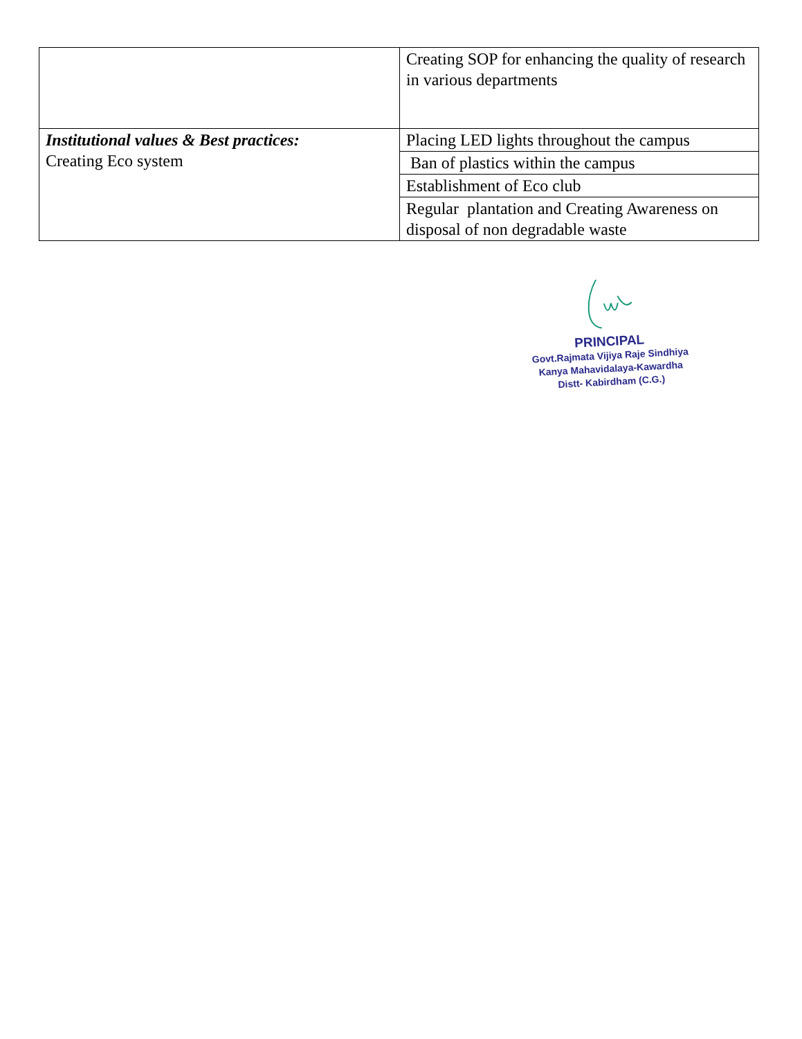| | Creating SOP for enhancing the quality of research in various departments |
| Institutional values & Best practices: Creating Eco system | Placing LED lights throughout the campus |
| | Ban of plastics within the campus |
| | Establishment of Eco club |
| | Regular plantation and Creating Awareness on disposal of non degradable waste |
PRINCIPAL
Govt.Rajmata Vijiya Raje Sindhiya
Kanya Mahavidalaya-Kawardha
Distt- Kabirdham (C.G.)